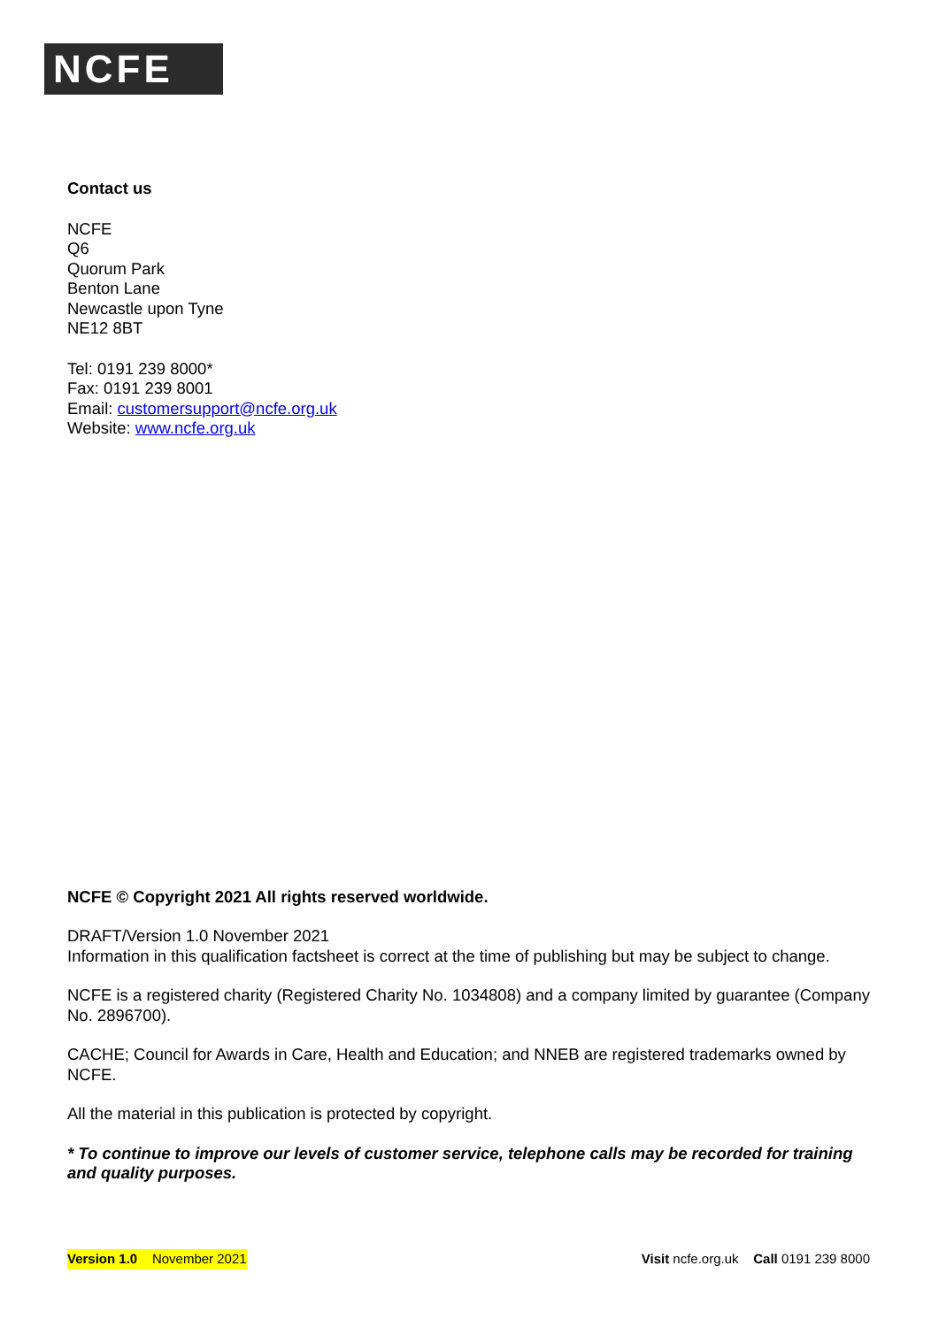NCFE
Contact us
NCFE
Q6
Quorum Park
Benton Lane
Newcastle upon Tyne
NE12 8BT
Tel: 0191 239 8000*
Fax: 0191 239 8001
Email: customersupport@ncfe.org.uk
Website: www.ncfe.org.uk
NCFE © Copyright 2021 All rights reserved worldwide.
DRAFT/Version 1.0 November 2021
Information in this qualification factsheet is correct at the time of publishing but may be subject to change.
NCFE is a registered charity (Registered Charity No. 1034808) and a company limited by guarantee (Company No. 2896700).
CACHE; Council for Awards in Care, Health and Education; and NNEB are registered trademarks owned by NCFE.
All the material in this publication is protected by copyright.
* To continue to improve our levels of customer service, telephone calls may be recorded for training and quality purposes.
Version 1.0 November 2021 Visit ncfe.org.uk Call 0191 239 8000